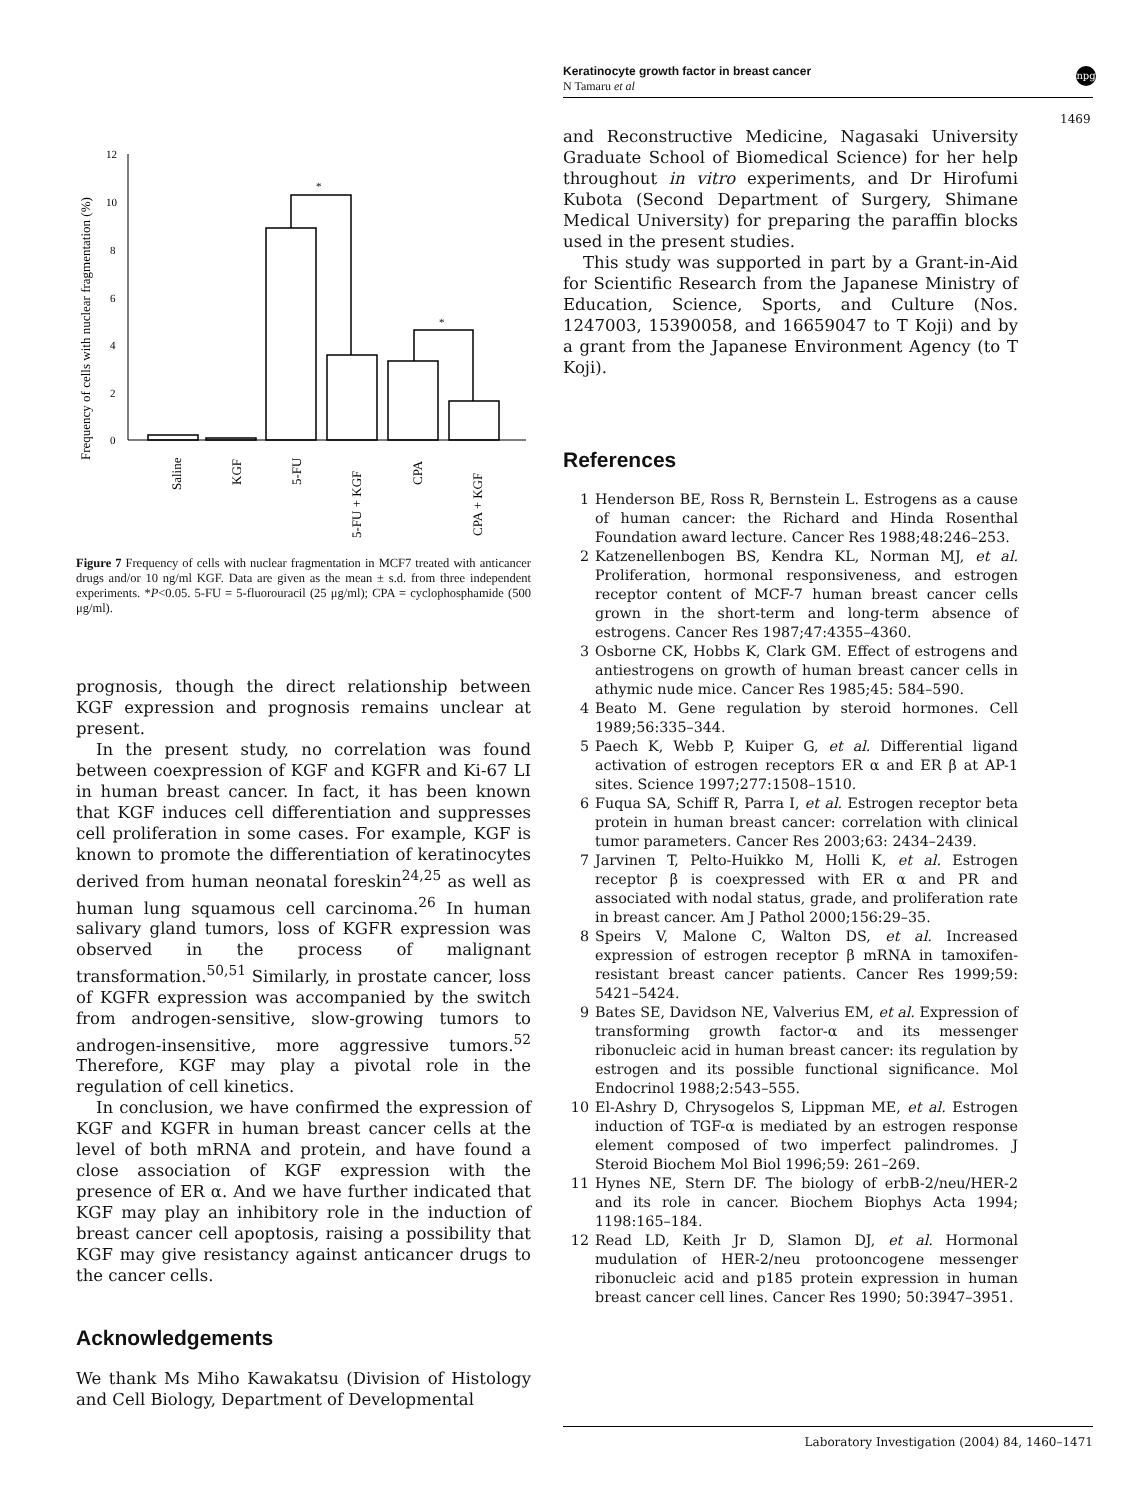Keratinocyte growth factor in breast cancer
N Tamaru et al
npg
1469
Frequency of cells with nuclear fragmentation (%)
12
10
8
6
4
2
0
*
*
Saline
KGF
5-FU
5-FU + KGF
CPA
CPA + KGF
Figure 7 Frequency of cells with nuclear fragmentation in MCF7 treated with anticancer drugs and/or 10 ng/ml KGF. Data are given as the mean ± s.d. from three independent experiments. *P<0.05. 5-FU = 5-fluorouracil (25 μg/ml); CPA = cyclophosphamide (500 μg/ml).
prognosis, though the direct relationship between KGF expression and prognosis remains unclear at present.
In the present study, no correlation was found between coexpression of KGF and KGFR and Ki-67 LI in human breast cancer. In fact, it has been known that KGF induces cell differentiation and suppresses cell proliferation in some cases. For example, KGF is known to promote the differentiation of keratinocytes derived from human neonatal foreskin<sup>24,25</sup> as well as human lung squamous cell carcinoma.<sup>26</sup> In human salivary gland tumors, loss of KGFR expression was observed in the process of malignant transformation.<sup>50,51</sup> Similarly, in prostate cancer, loss of KGFR expression was accompanied by the switch from androgen-sensitive, slow-growing tumors to androgen-insensitive, more aggressive tumors.<sup>52</sup> Therefore, KGF may play a pivotal role in the regulation of cell kinetics.
In conclusion, we have confirmed the expression of KGF and KGFR in human breast cancer cells at the level of both mRNA and protein, and have found a close association of KGF expression with the presence of ER α. And we have further indicated that KGF may play an inhibitory role in the induction of breast cancer cell apoptosis, raising a possibility that KGF may give resistancy against anticancer drugs to the cancer cells.
Acknowledgements
We thank Ms Miho Kawakatsu (Division of Histology and Cell Biology, Department of Developmental
and Reconstructive Medicine, Nagasaki University Graduate School of Biomedical Science) for her help throughout in vitro experiments, and Dr Hirofumi Kubota (Second Department of Surgery, Shimane Medical University) for preparing the paraffin blocks used in the present studies.
This study was supported in part by a Grant-in-Aid for Scientific Research from the Japanese Ministry of Education, Science, Sports, and Culture (Nos. 1247003, 15390058, and 16659047 to T Koji) and by a grant from the Japanese Environment Agency (to T Koji).
References
1 Henderson BE, Ross R, Bernstein L. Estrogens as a cause of human cancer: the Richard and Hinda Rosenthal Foundation award lecture. Cancer Res 1988;48:246–253.
2 Katzenellenbogen BS, Kendra KL, Norman MJ, et al. Proliferation, hormonal responsiveness, and estrogen receptor content of MCF-7 human breast cancer cells grown in the short-term and long-term absence of estrogens. Cancer Res 1987;47:4355–4360.
3 Osborne CK, Hobbs K, Clark GM. Effect of estrogens and antiestrogens on growth of human breast cancer cells in athymic nude mice. Cancer Res 1985;45: 584–590.
4 Beato M. Gene regulation by steroid hormones. Cell 1989;56:335–344.
5 Paech K, Webb P, Kuiper G, et al. Differential ligand activation of estrogen receptors ER α and ER β at AP-1 sites. Science 1997;277:1508–1510.
6 Fuqua SA, Schiff R, Parra I, et al. Estrogen receptor beta protein in human breast cancer: correlation with clinical tumor parameters. Cancer Res 2003;63: 2434–2439.
7 Jarvinen T, Pelto-Huikko M, Holli K, et al. Estrogen receptor β is coexpressed with ER α and PR and associated with nodal status, grade, and proliferation rate in breast cancer. Am J Pathol 2000;156:29–35.
8 Speirs V, Malone C, Walton DS, et al. Increased expression of estrogen receptor β mRNA in tamoxifen-resistant breast cancer patients. Cancer Res 1999;59: 5421–5424.
9 Bates SE, Davidson NE, Valverius EM, et al. Expression of transforming growth factor-α and its messenger ribonucleic acid in human breast cancer: its regulation by estrogen and its possible functional significance. Mol Endocrinol 1988;2:543–555.
10 El-Ashry D, Chrysogelos S, Lippman ME, et al. Estrogen induction of TGF-α is mediated by an estrogen response element composed of two imperfect palindromes. J Steroid Biochem Mol Biol 1996;59: 261–269.
11 Hynes NE, Stern DF. The biology of erbB-2/neu/HER-2 and its role in cancer. Biochem Biophys Acta 1994; 1198:165–184.
12 Read LD, Keith Jr D, Slamon DJ, et al. Hormonal mudulation of HER-2/neu protooncogene messenger ribonucleic acid and p185 protein expression in human breast cancer cell lines. Cancer Res 1990; 50:3947–3951.
Laboratory Investigation (2004) 84, 1460–1471